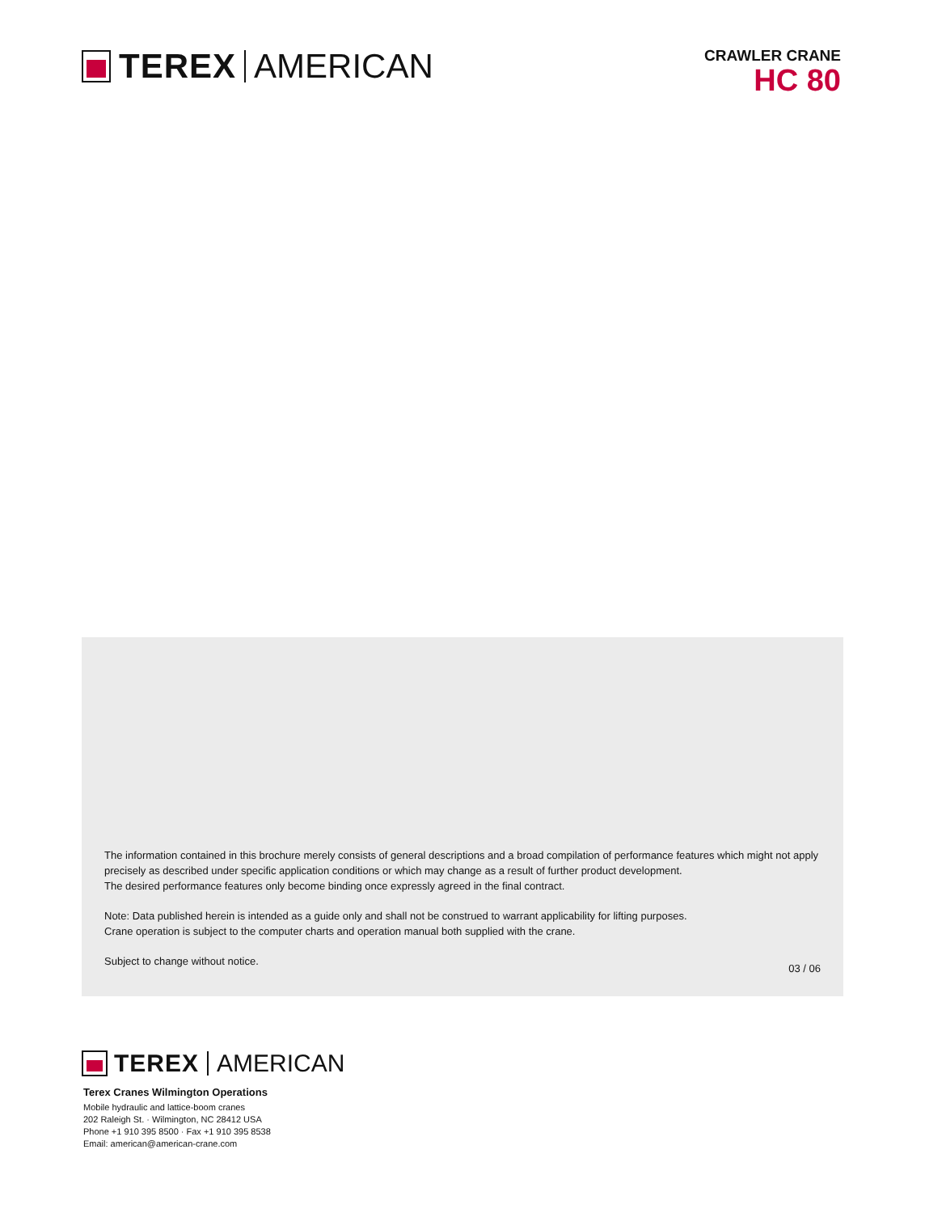TEREX AMERICAN
CRAWLER CRANE
HC 80
The information contained in this brochure merely consists of general descriptions and a broad compilation of performance features which might not apply precisely as described under specific application conditions or which may change as a result of further product development.
The desired performance features only become binding once expressly agreed in the final contract.
Note: Data published herein is intended as a guide only and shall not be construed to warrant applicability for lifting purposes.
Crane operation is subject to the computer charts and operation manual both supplied with the crane.
Subject to change without notice. 03 / 06
TEREX AMERICAN
Terex Cranes Wilmington Operations
Mobile hydraulic and lattice-boom cranes
202 Raleigh St. · Wilmington, NC 28412 USA
Phone +1 910 395 8500 · Fax +1 910 395 8538
Email: american@american-crane.com